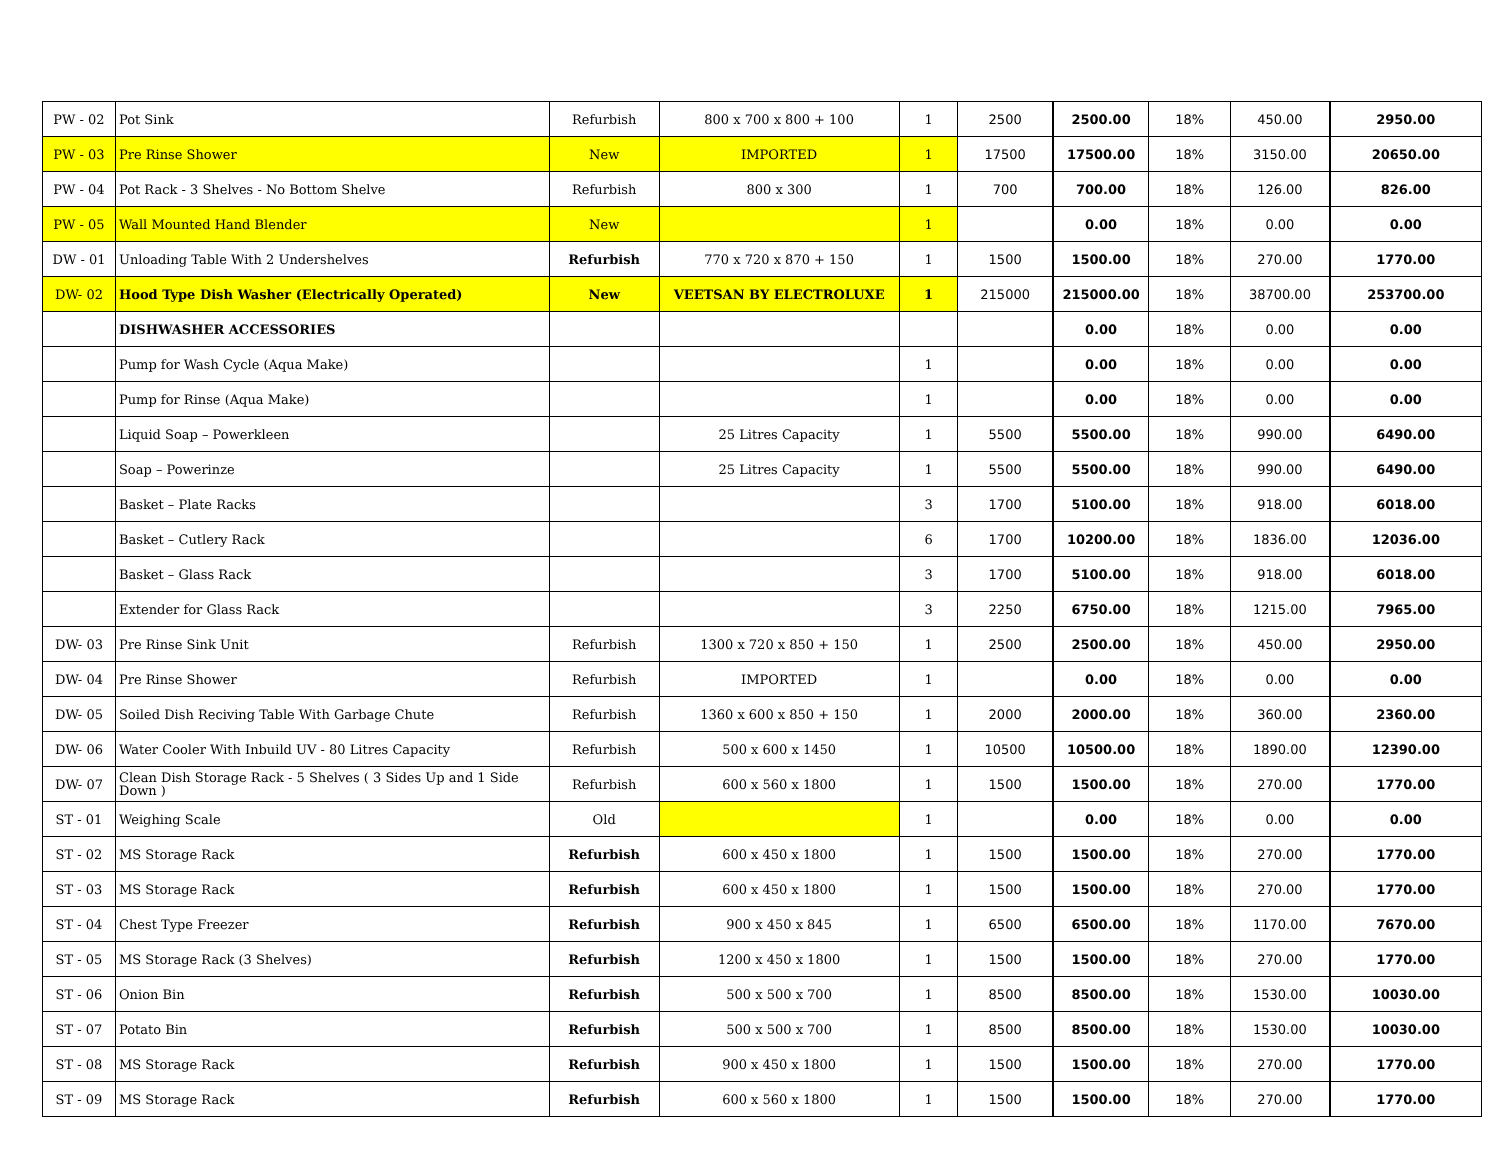| PW - 02 | Pot Sink | Refurbish | 800 x 700 x 800 + 100 | 1 | 2500 | 2500.00 | 18% | 450.00 | 2950.00 |
| PW - 03 | Pre Rinse Shower | New | IMPORTED | 1 | 17500 | 17500.00 | 18% | 3150.00 | 20650.00 |
| PW - 04 | Pot Rack - 3 Shelves - No Bottom Shelve | Refurbish | 800 x 300 | 1 | 700 | 700.00 | 18% | 126.00 | 826.00 |
| PW - 05 | Wall Mounted Hand Blender | New | | 1 | | 0.00 | 18% | 0.00 | 0.00 |
| DW - 01 | Unloading Table With 2 Undershelves | Refurbish | 770 x 720 x 870 + 150 | 1 | 1500 | 1500.00 | 18% | 270.00 | 1770.00 |
| DW- 02 | Hood Type Dish Washer (Electrically Operated) | New | VEETSAN BY ELECTROLUXE | 1 | 215000 | 215000.00 | 18% | 38700.00 | 253700.00 |
| | DISHWASHER ACCESSORIES | | | | | 0.00 | 18% | 0.00 | 0.00 |
| | Pump for Wash Cycle (Aqua Make) | | | 1 | | 0.00 | 18% | 0.00 | 0.00 |
| | Pump for Rinse (Aqua Make) | | | 1 | | 0.00 | 18% | 0.00 | 0.00 |
| | Liquid Soap – Powerkleen | | 25 Litres Capacity | 1 | 5500 | 5500.00 | 18% | 990.00 | 6490.00 |
| | Soap – Powerinze | | 25 Litres Capacity | 1 | 5500 | 5500.00 | 18% | 990.00 | 6490.00 |
| | Basket – Plate Racks | | | 3 | 1700 | 5100.00 | 18% | 918.00 | 6018.00 |
| | Basket – Cutlery Rack | | | 6 | 1700 | 10200.00 | 18% | 1836.00 | 12036.00 |
| | Basket – Glass Rack | | | 3 | 1700 | 5100.00 | 18% | 918.00 | 6018.00 |
| | Extender for Glass Rack | | | 3 | 2250 | 6750.00 | 18% | 1215.00 | 7965.00 |
| DW- 03 | Pre Rinse Sink Unit | Refurbish | 1300 x 720 x 850 + 150 | 1 | 2500 | 2500.00 | 18% | 450.00 | 2950.00 |
| DW- 04 | Pre Rinse Shower | Refurbish | IMPORTED | 1 | | 0.00 | 18% | 0.00 | 0.00 |
| DW- 05 | Soiled Dish Reciving Table With Garbage Chute | Refurbish | 1360 x 600 x 850 + 150 | 1 | 2000 | 2000.00 | 18% | 360.00 | 2360.00 |
| DW- 06 | Water Cooler With Inbuild UV - 80 Litres Capacity | Refurbish | 500 x 600 x 1450 | 1 | 10500 | 10500.00 | 18% | 1890.00 | 12390.00 |
| DW- 07 | Clean Dish Storage Rack - 5 Shelves ( 3 Sides Up and 1 Side Down ) | Refurbish | 600 x 560 x 1800 | 1 | 1500 | 1500.00 | 18% | 270.00 | 1770.00 |
| ST - 01 | Weighing Scale | Old | | 1 | | 0.00 | 18% | 0.00 | 0.00 |
| ST - 02 | MS Storage Rack | Refurbish | 600 x 450 x 1800 | 1 | 1500 | 1500.00 | 18% | 270.00 | 1770.00 |
| ST - 03 | MS Storage Rack | Refurbish | 600 x 450 x 1800 | 1 | 1500 | 1500.00 | 18% | 270.00 | 1770.00 |
| ST - 04 | Chest Type Freezer | Refurbish | 900 x 450 x 845 | 1 | 6500 | 6500.00 | 18% | 1170.00 | 7670.00 |
| ST - 05 | MS Storage Rack (3 Shelves) | Refurbish | 1200 x 450 x 1800 | 1 | 1500 | 1500.00 | 18% | 270.00 | 1770.00 |
| ST - 06 | Onion Bin | Refurbish | 500 x 500 x 700 | 1 | 8500 | 8500.00 | 18% | 1530.00 | 10030.00 |
| ST - 07 | Potato Bin | Refurbish | 500 x 500 x 700 | 1 | 8500 | 8500.00 | 18% | 1530.00 | 10030.00 |
| ST - 08 | MS Storage Rack | Refurbish | 900 x 450 x 1800 | 1 | 1500 | 1500.00 | 18% | 270.00 | 1770.00 |
| ST - 09 | MS Storage Rack | Refurbish | 600 x 560 x 1800 | 1 | 1500 | 1500.00 | 18% | 270.00 | 1770.00 |